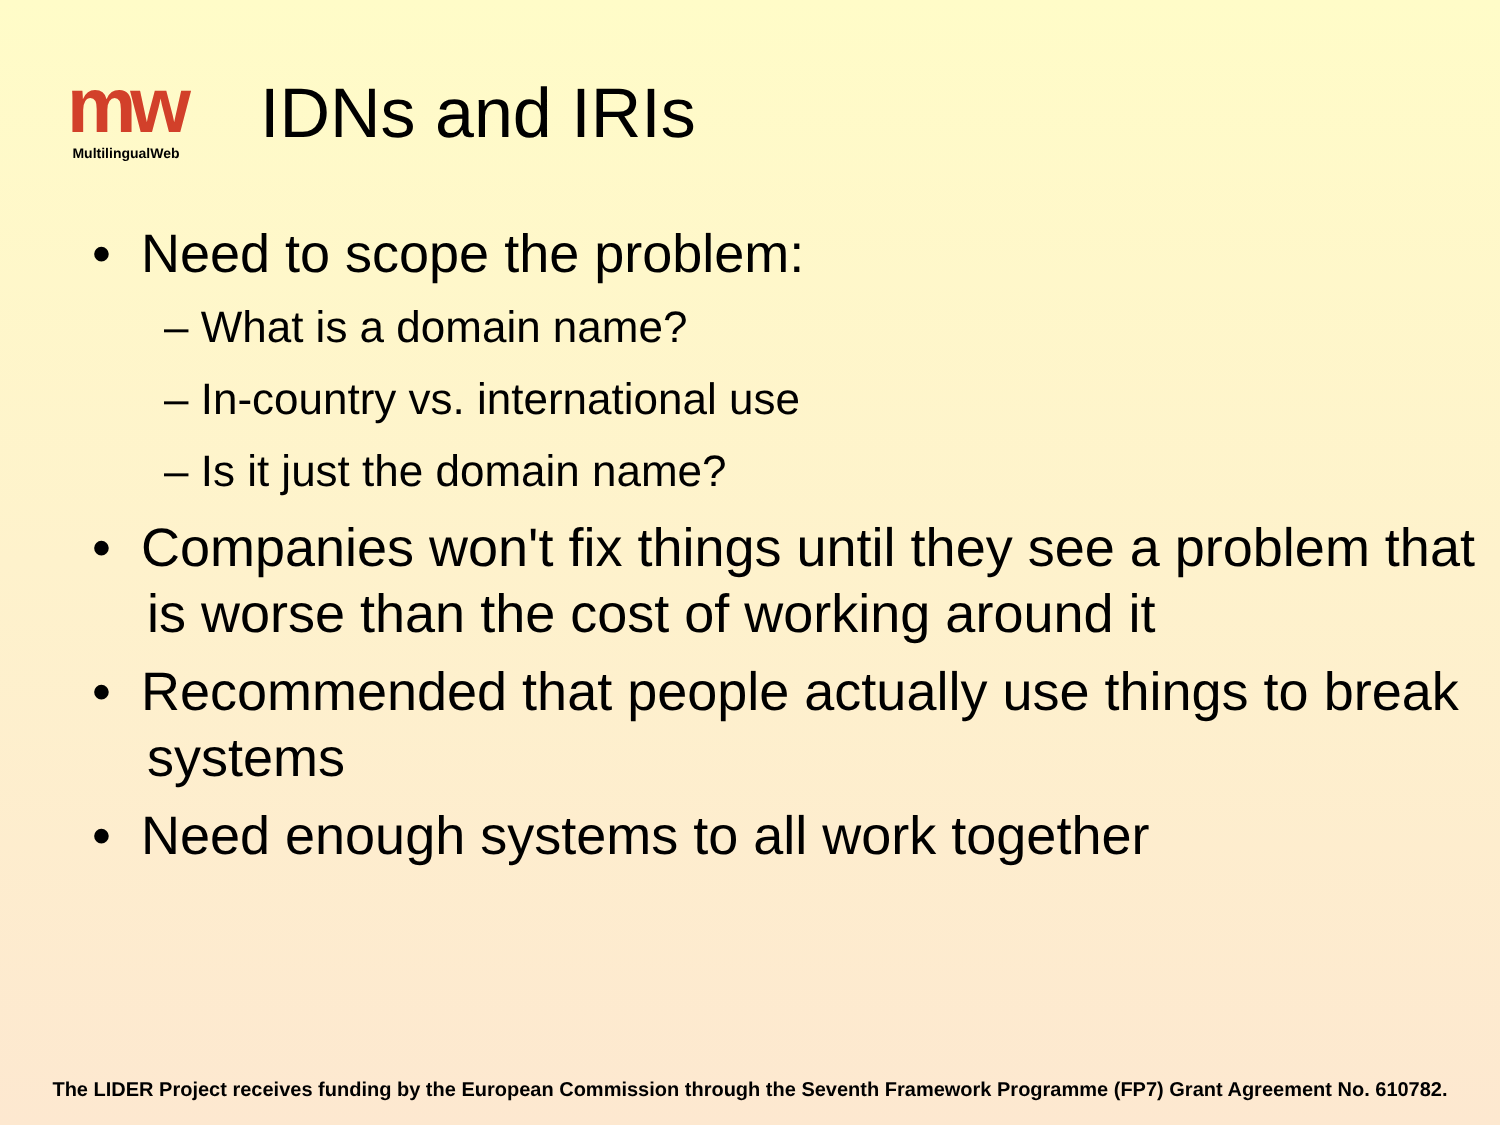mw
MultilingualWeb
IDNs and IRIs
• Need to scope the problem:
– What is a domain name?
– In-country vs. international use
– Is it just the domain name?
• Companies won't fix things until they see a problem that is worse than the cost of working around it
• Recommended that people actually use things to break systems
• Need enough systems to all work together
The LIDER Project receives funding by the European Commission through the Seventh Framework Programme (FP7) Grant Agreement No. 610782.